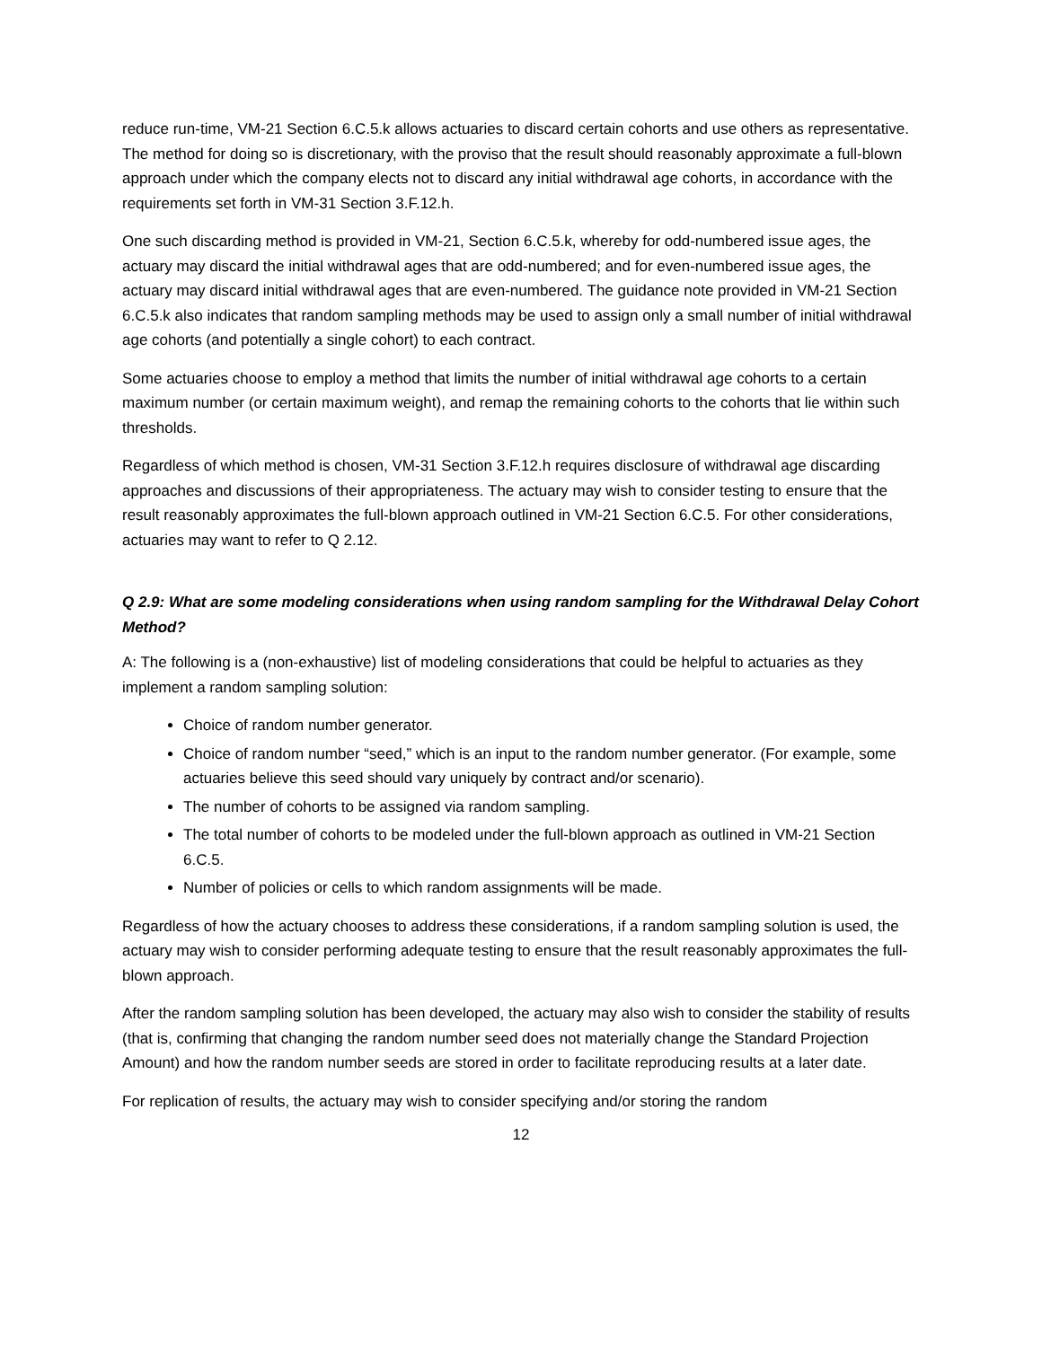reduce run-time, VM-21 Section 6.C.5.k allows actuaries to discard certain cohorts and use others as representative. The method for doing so is discretionary, with the proviso that the result should reasonably approximate a full-blown approach under which the company elects not to discard any initial withdrawal age cohorts, in accordance with the requirements set forth in VM-31 Section 3.F.12.h.
One such discarding method is provided in VM-21, Section 6.C.5.k, whereby for odd-numbered issue ages, the actuary may discard the initial withdrawal ages that are odd-numbered; and for even-numbered issue ages, the actuary may discard initial withdrawal ages that are even-numbered. The guidance note provided in VM-21 Section 6.C.5.k also indicates that random sampling methods may be used to assign only a small number of initial withdrawal age cohorts (and potentially a single cohort) to each contract.
Some actuaries choose to employ a method that limits the number of initial withdrawal age cohorts to a certain maximum number (or certain maximum weight), and remap the remaining cohorts to the cohorts that lie within such thresholds.
Regardless of which method is chosen, VM-31 Section 3.F.12.h requires disclosure of withdrawal age discarding approaches and discussions of their appropriateness. The actuary may wish to consider testing to ensure that the result reasonably approximates the full-blown approach outlined in VM-21 Section 6.C.5. For other considerations, actuaries may want to refer to Q 2.12.
Q 2.9: What are some modeling considerations when using random sampling for the Withdrawal Delay Cohort Method?
A: The following is a (non-exhaustive) list of modeling considerations that could be helpful to actuaries as they implement a random sampling solution:
Choice of random number generator.
Choice of random number “seed,” which is an input to the random number generator. (For example, some actuaries believe this seed should vary uniquely by contract and/or scenario).
The number of cohorts to be assigned via random sampling.
The total number of cohorts to be modeled under the full-blown approach as outlined in VM-21 Section 6.C.5.
Number of policies or cells to which random assignments will be made.
Regardless of how the actuary chooses to address these considerations, if a random sampling solution is used, the actuary may wish to consider performing adequate testing to ensure that the result reasonably approximates the full-blown approach.
After the random sampling solution has been developed, the actuary may also wish to consider the stability of results (that is, confirming that changing the random number seed does not materially change the Standard Projection Amount) and how the random number seeds are stored in order to facilitate reproducing results at a later date.
For replication of results, the actuary may wish to consider specifying and/or storing the random
12